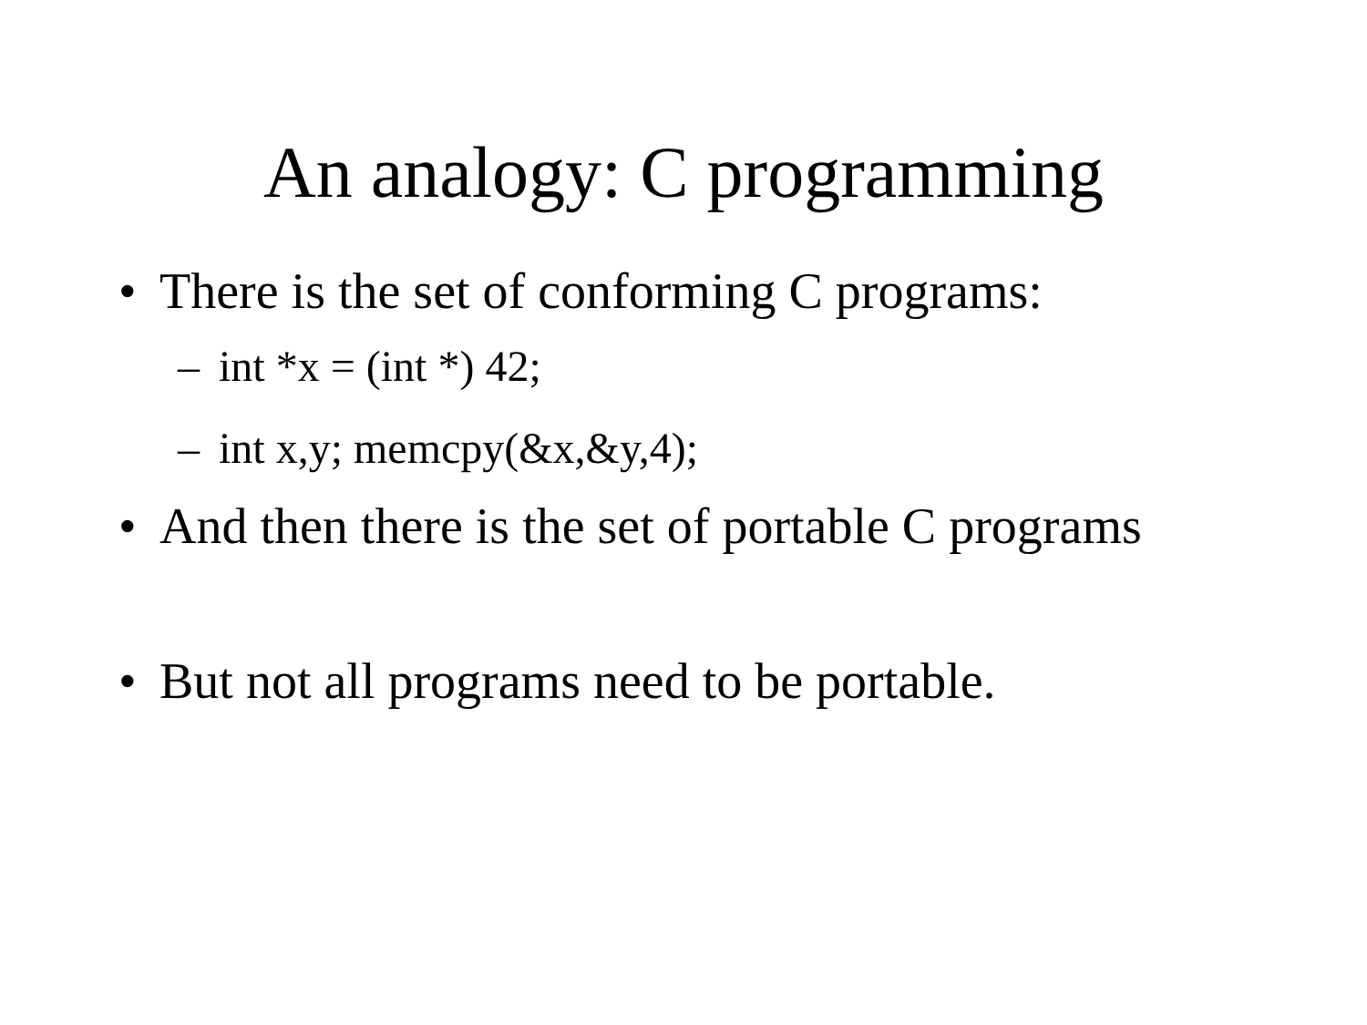An analogy: C programming
• There is the set of conforming C programs:
– int *x = (int *) 42;
– int x,y; memcpy(&x,&y,4);
• And then there is the set of portable C programs
• But not all programs need to be portable.